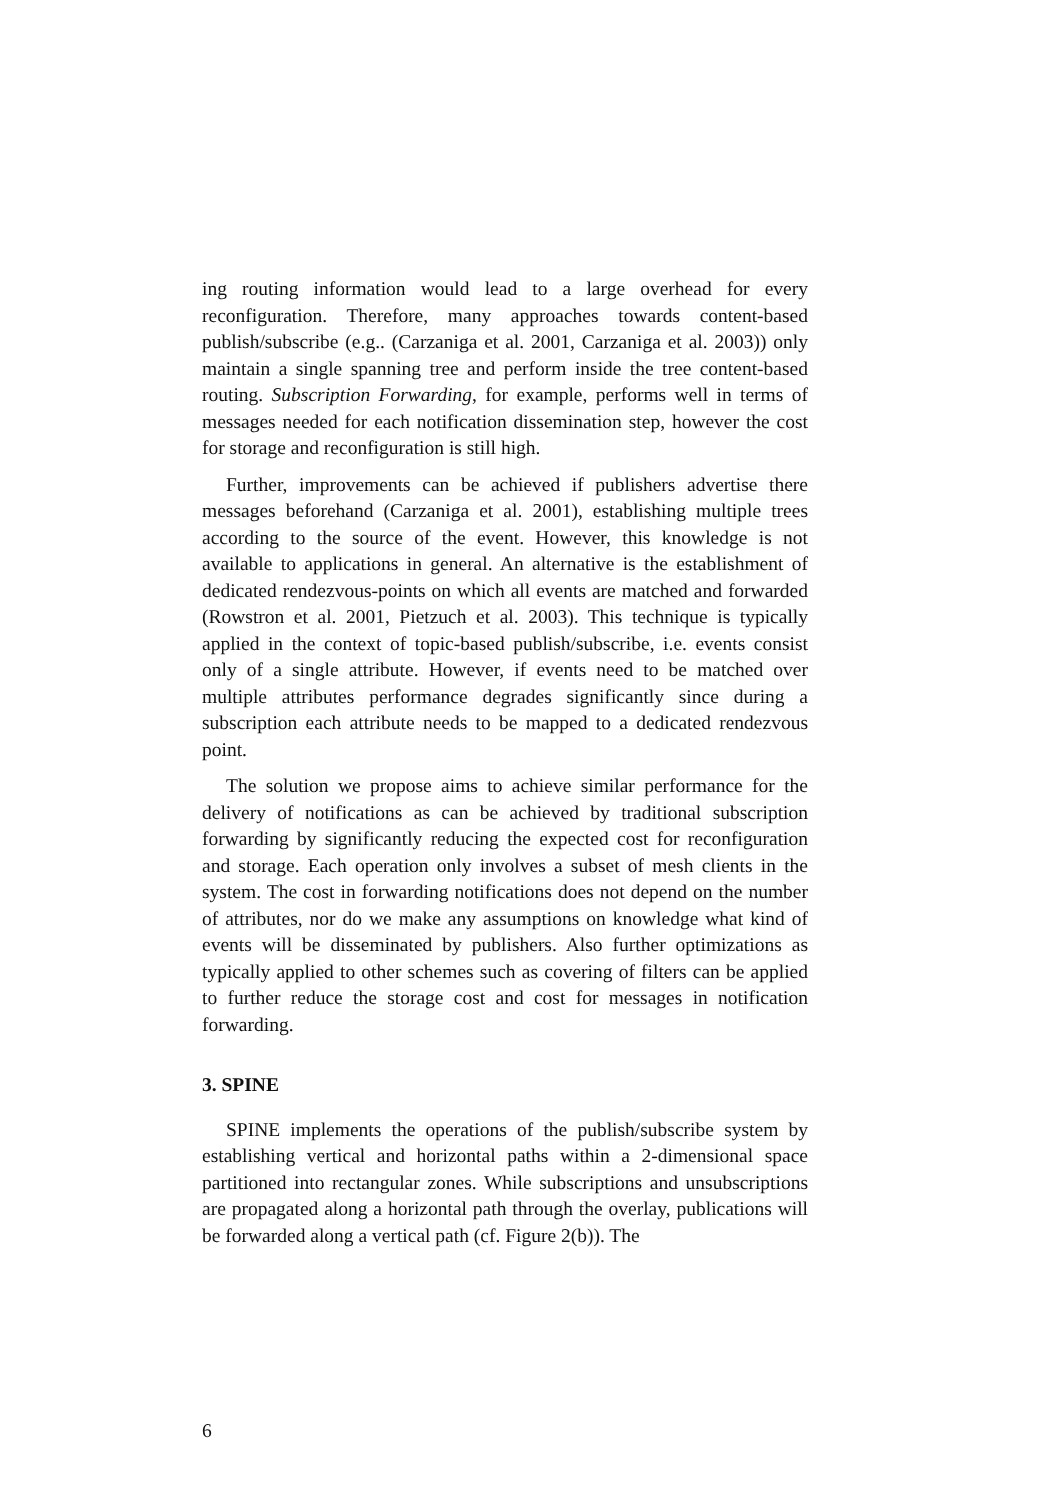ing routing information would lead to a large overhead for every reconfiguration. Therefore, many approaches towards content-based publish/subscribe (e.g.. (Carzaniga et al. 2001, Carzaniga et al. 2003)) only maintain a single spanning tree and perform inside the tree content-based routing. Subscription Forwarding, for example, performs well in terms of messages needed for each notification dissemination step, however the cost for storage and reconfiguration is still high.
Further, improvements can be achieved if publishers advertise there messages beforehand (Carzaniga et al. 2001), establishing multiple trees according to the source of the event. However, this knowledge is not available to applications in general. An alternative is the establishment of dedicated rendezvous-points on which all events are matched and forwarded (Rowstron et al. 2001, Pietzuch et al. 2003). This technique is typically applied in the context of topic-based publish/subscribe, i.e. events consist only of a single attribute. However, if events need to be matched over multiple attributes performance degrades significantly since during a subscription each attribute needs to be mapped to a dedicated rendezvous point.
The solution we propose aims to achieve similar performance for the delivery of notifications as can be achieved by traditional subscription forwarding by significantly reducing the expected cost for reconfiguration and storage. Each operation only involves a subset of mesh clients in the system. The cost in forwarding notifications does not depend on the number of attributes, nor do we make any assumptions on knowledge what kind of events will be disseminated by publishers. Also further optimizations as typically applied to other schemes such as covering of filters can be applied to further reduce the storage cost and cost for messages in notification forwarding.
3. SPINE
SPINE implements the operations of the publish/subscribe system by establishing vertical and horizontal paths within a 2-dimensional space partitioned into rectangular zones. While subscriptions and unsubscriptions are propagated along a horizontal path through the overlay, publications will be forwarded along a vertical path (cf. Figure 2(b)). The
6